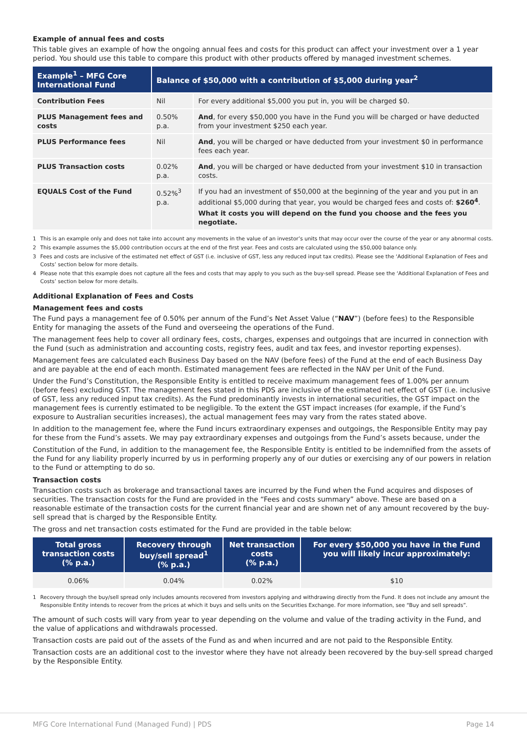Example of annual fees and costs
This table gives an example of how the ongoing annual fees and costs for this product can affect your investment over a 1 year period. You should use this table to compare this product with other products offered by managed investment schemes.
| Example<sup>1</sup> – MFG Core International Fund | Balance of $50,000 with a contribution of $5,000 during year<sup>2</sup> | |
| --- | --- | --- |
| Contribution Fees | Nil | For every additional $5,000 you put in, you will be charged $0. |
| PLUS Management fees and costs | 0.50% p.a. | And , for every $50,000 you have in the Fund you will be charged or have deducted from your investment $250 each year. |
| PLUS Performance fees | Nil | And , you will be charged or have deducted from your investment $0 in performance fees each year. |
| PLUS Transaction costs | 0.02% p.a. | And , you will be charged or have deducted from your investment $10 in transaction costs. |
| EQUALS Cost of the Fund | 0.52%<sup>3</sup> p.a. | If you had an investment of $50,000 at the beginning of the year and you put in an additional $5,000 during that year, you would be charged fees and costs of: $260<sup>4</sup> . What it costs you will depend on the fund you choose and the fees you negotiate. |
1 This is an example only and does not take into account any movements in the value of an investor’s units that may occur over the course of the year or any abnormal costs.
2 This example assumes the $5,000 contribution occurs at the end of the first year. Fees and costs are calculated using the $50,000 balance only.
3 Fees and costs are inclusive of the estimated net effect of GST (i.e. inclusive of GST, less any reduced input tax credits). Please see the ‘Additional Explanation of Fees and Costs’ section below for more details.
4 Please note that this example does not capture all the fees and costs that may apply to you such as the buy-sell spread. Please see the ‘Additional Explanation of Fees and Costs’ section below for more details.
Additional Explanation of Fees and Costs
Management fees and costs
The Fund pays a management fee of 0.50% per annum of the Fund’s Net Asset Value (“NAV”) (before fees) to the Responsible Entity for managing the assets of the Fund and overseeing the operations of the Fund.
The management fees help to cover all ordinary fees, costs, charges, expenses and outgoings that are incurred in connection with the Fund (such as administration and accounting costs, registry fees, audit and tax fees, and investor reporting expenses).
Management fees are calculated each Business Day based on the NAV (before fees) of the Fund at the end of each Business Day and are payable at the end of each month. Estimated management fees are reflected in the NAV per Unit of the Fund.
Under the Fund’s Constitution, the Responsible Entity is entitled to receive maximum management fees of 1.00% per annum (before fees) excluding GST. The management fees stated in this PDS are inclusive of the estimated net effect of GST (i.e. inclusive of GST, less any reduced input tax credits). As the Fund predominantly invests in international securities, the GST impact on the management fees is currently estimated to be negligible. To the extent the GST impact increases (for example, if the Fund’s exposure to Australian securities increases), the actual management fees may vary from the rates stated above.
In addition to the management fee, where the Fund incurs extraordinary expenses and outgoings, the Responsible Entity may pay for these from the Fund’s assets. We may pay extraordinary expenses and outgoings from the Fund’s assets because, under the
Constitution of the Fund, in addition to the management fee, the Responsible Entity is entitled to be indemnified from the assets of the Fund for any liability properly incurred by us in performing properly any of our duties or exercising any of our powers in relation to the Fund or attempting to do so.
Transaction costs
Transaction costs such as brokerage and transactional taxes are incurred by the Fund when the Fund acquires and disposes of securities. The transaction costs for the Fund are provided in the “Fees and costs summary” above. These are based on a reasonable estimate of the transaction costs for the current financial year and are shown net of any amount recovered by the buy-sell spread that is charged by the Responsible Entity.
The gross and net transaction costs estimated for the Fund are provided in the table below:
| Total gross transaction costs (% p.a.) | Recovery through buy/sell spread<sup>1</sup> (% p.a.) | Net transaction costs (% p.a.) | For every $50,000 you have in the Fund you will likely incur approximately: |
| --- | --- | --- | --- |
| 0.06% | 0.04% | 0.02% | $10 |
1 Recovery through the buy/sell spread only includes amounts recovered from investors applying and withdrawing directly from the Fund. It does not include any amount the Responsible Entity intends to recover from the prices at which it buys and sells units on the Securities Exchange. For more information, see “Buy and sell spreads”.
The amount of such costs will vary from year to year depending on the volume and value of the trading activity in the Fund, and the value of applications and withdrawals processed.
Transaction costs are paid out of the assets of the Fund as and when incurred and are not paid to the Responsible Entity.
Transaction costs are an additional cost to the investor where they have not already been recovered by the buy-sell spread charged by the Responsible Entity.
MFG Core International Fund (Managed Fund) | PDS Page 14